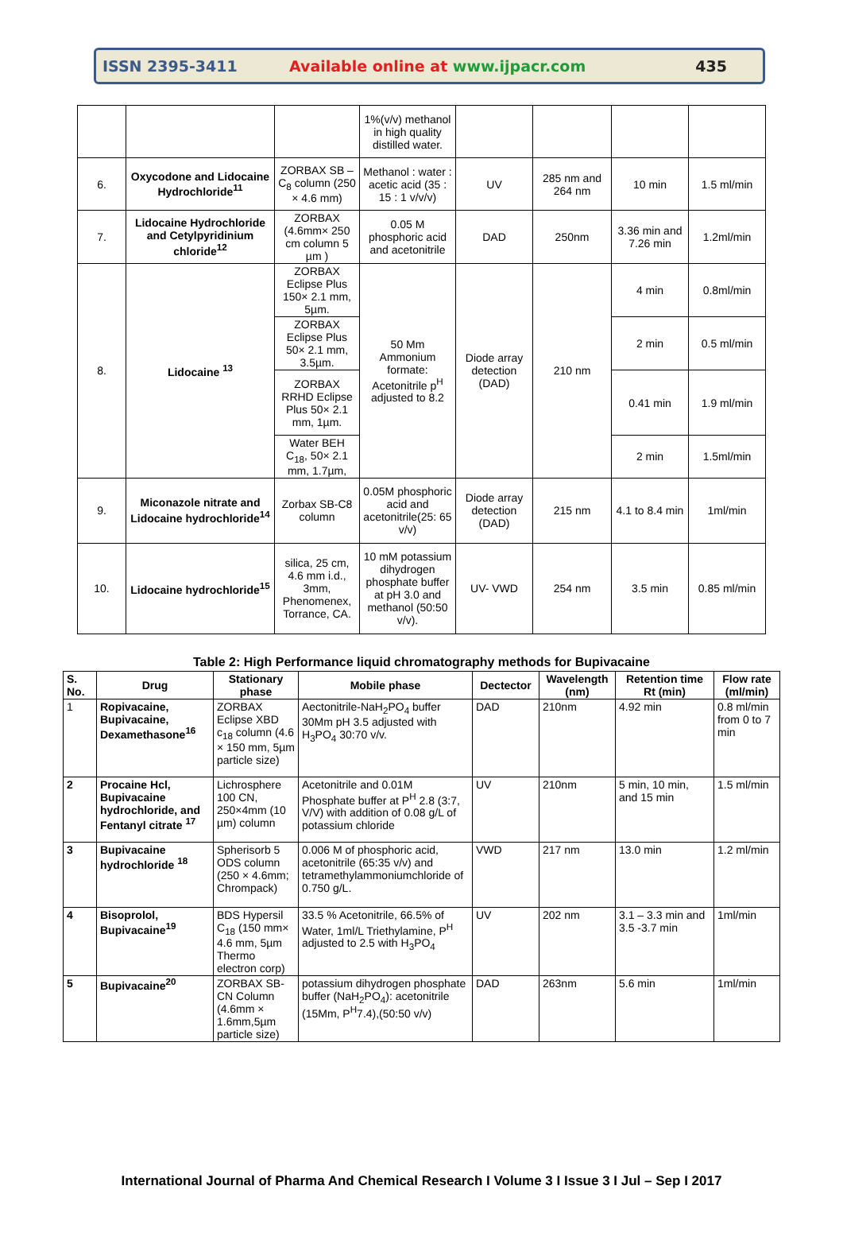ISSN 2395-3411
Available online at www.ijpacr.com
435
| | | | 1%(v/v) methanol in high quality distilled water. | | | | |
| 6. | Oxycodone and Lidocaine Hydrochloride<sup>11</sup> | ZORBAX SB – C<sub>8</sub> column (250 × 4.6 mm) | Methanol : water : acetic acid (35 : 15 : 1 v/v/v) | UV | 285 nm and 264 nm | 10 min | 1.5 ml/min |
| 7. | Lidocaine Hydrochloride and Cetylpyridinium chloride<sup>12</sup> | ZORBAX (4.6mm× 250 cm column 5 µm ) | 0.05 M phosphoric acid and acetonitrile | DAD | 250nm | 3.36 min and 7.26 min | 1.2ml/min |
| 8. | Lidocaine <sup>13</sup> | ZORBAX Eclipse Plus 150× 2.1 mm, 5µm. | 50 Mm Ammonium formate: Acetonitrile p<sup>H</sup> adjusted to 8.2 | Diode array detection (DAD) | 210 nm | 4 min | 0.8ml/min |
| | | ZORBAX Eclipse Plus 50× 2.1 mm, 3.5µm. | | | | 2 min | 0.5 ml/min |
| | | ZORBAX RRHD Eclipse Plus 50× 2.1 mm, 1µm. | | | | 0.41 min | 1.9 ml/min |
| | | Water BEH C<sub>18</sub>, 50× 2.1 mm, 1.7µm, | | | | 2 min | 1.5ml/min |
| 9. | Miconazole nitrate and Lidocaine hydrochloride<sup>14</sup> | Zorbax SB-C8 column | 0.05M phosphoric acid and acetonitrile(25: 65 v/v) | Diode array detection (DAD) | 215 nm | 4.1 to 8.4 min | 1ml/min |
| 10. | Lidocaine hydrochloride<sup>15</sup> | silica, 25 cm, 4.6 mm i.d., 3mm, Phenomenex, Torrance, CA. | 10 mM potassium dihydrogen phosphate buffer at pH 3.0 and methanol (50:50 v/v). | UV- VWD | 254 nm | 3.5 min | 0.85 ml/min |
Table 2: High Performance liquid chromatography methods for Bupivacaine
| S. No. | Drug | Stationary phase | Mobile phase | Dectector | Wavelength (nm) | Retention time Rt (min) | Flow rate (ml/min) |
| --- | --- | --- | --- | --- | --- | --- | --- |
| 1 | Ropivacaine, Bupivacaine, Dexamethasone<sup>16</sup> | ZORBAX Eclipse XBD c<sub>18</sub> column (4.6 × 150 mm, 5µm particle size) | Aectonitrile-NaH<sub>2</sub>PO<sub>4</sub> buffer 30Mm pH 3.5 adjusted with H<sub>3</sub>PO<sub>4</sub> 30:70 v/v. | DAD | 210nm | 4.92 min | 0.8 ml/min from 0 to 7 min |
| 2 | Procaine Hcl, Bupivacaine hydrochloride, and Fentanyl citrate <sup>17</sup> | Lichrosphere 100 CN, 250×4mm (10 µm) column | Acetonitrile and 0.01M Phosphate buffer at P<sup>H</sup> 2.8 (3:7, V/V) with addition of 0.08 g/L of potassium chloride | UV | 210nm | 5 min, 10 min, and 15 min | 1.5 ml/min |
| 3 | Bupivacaine hydrochloride <sup>18</sup> | Spherisorb 5 ODS column (250 × 4.6mm; Chrompack) | 0.006 M of phosphoric acid, acetonitrile (65:35 v/v) and tetramethylammoniumchloride of 0.750 g/L. | VWD | 217 nm | 13.0 min | 1.2 ml/min |
| 4 | Bisoprolol, Bupivacaine<sup>19</sup> | BDS Hypersil C<sub>18</sub> (150 mm× 4.6 mm, 5µm Thermo electron corp) | 33.5 % Acetonitrile, 66.5% of Water, 1ml/L Triethylamine, P<sup>H</sup> adjusted to 2.5 with H<sub>3</sub>PO<sub>4</sub> | UV | 202 nm | 3.1 – 3.3 min and 3.5 -3.7 min | 1ml/min |
| 5 | Bupivacaine<sup>20</sup> | ZORBAX SB-CN Column (4.6mm × 1.6mm,5µm particle size) | potassium dihydrogen phosphate buffer (NaH<sub>2</sub>PO<sub>4</sub>): acetonitrile (15Mm, P<sup>H</sup>7.4),(50:50 v/v) | DAD | 263nm | 5.6 min | 1ml/min |
International Journal of Pharma And Chemical Research I Volume 3 I Issue 3 I Jul – Sep I 2017